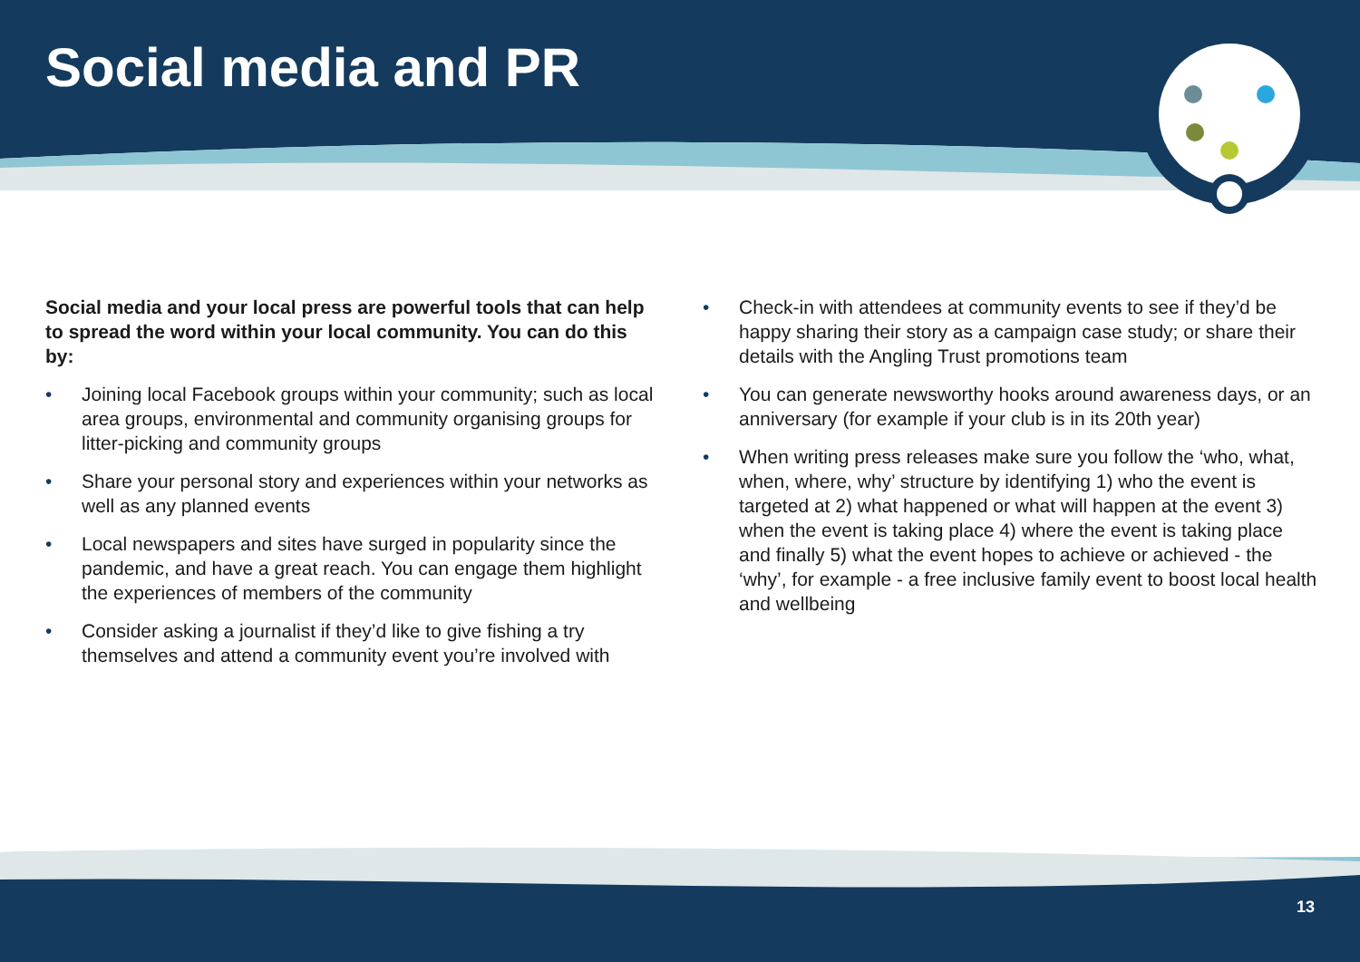Social media and PR
Social media and your local press are powerful tools that can help to spread the word within your local community. You can do this by:
• Joining local Facebook groups within your community; such as local area groups, environmental and community organising groups for litter-picking and community groups
• Share your personal story and experiences within your networks as well as any planned events
• Local newspapers and sites have surged in popularity since the pandemic, and have a great reach. You can engage them highlight the experiences of members of the community
• Consider asking a journalist if they’d like to give fishing a try themselves and attend a community event you’re involved with
• Check-in with attendees at community events to see if they’d be happy sharing their story as a campaign case study; or share their details with the Angling Trust promotions team
• You can generate newsworthy hooks around awareness days, or an anniversary (for example if your club is in its 20th year)
• When writing press releases make sure you follow the ‘who, what, when, where, why’ structure by identifying 1) who the event is targeted at 2) what happened or what will happen at the event 3) when the event is taking place 4) where the event is taking place and finally 5) what the event hopes to achieve or achieved - the ‘why’, for example - a free inclusive family event to boost local health and wellbeing
13